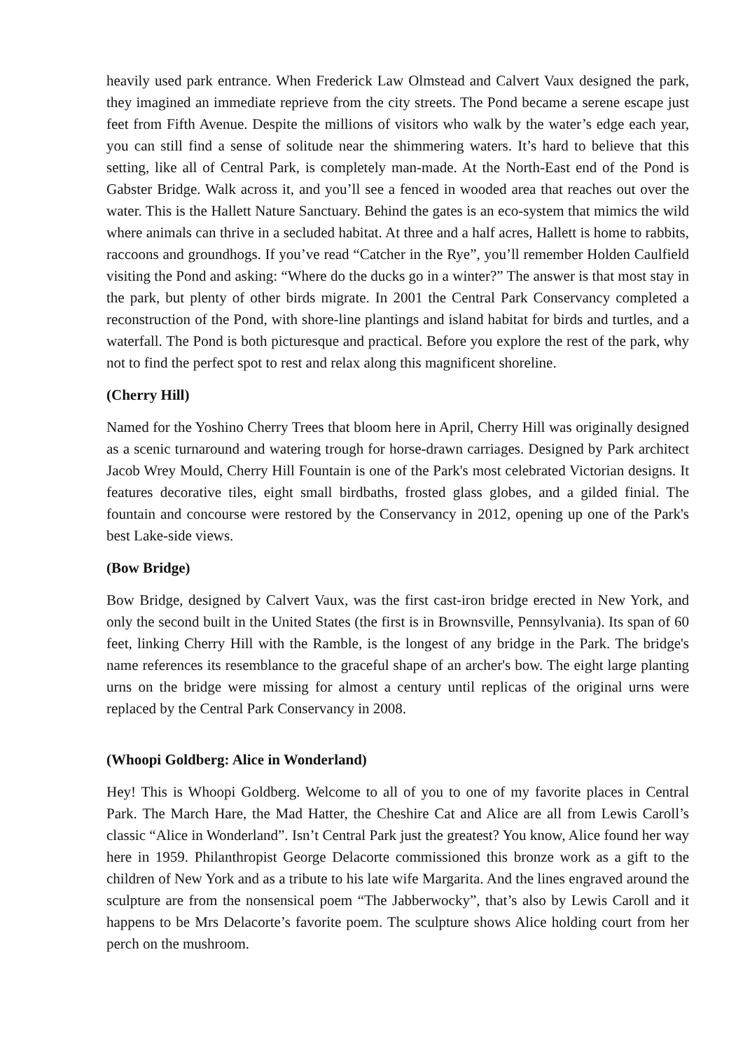heavily used park entrance. When Frederick Law Olmstead and Calvert Vaux designed the park, they imagined an immediate reprieve from the city streets. The Pond became a serene escape just feet from Fifth Avenue. Despite the millions of visitors who walk by the water’s edge each year, you can still find a sense of solitude near the shimmering waters. It’s hard to believe that this setting, like all of Central Park, is completely man-made. At the North-East end of the Pond is Gabster Bridge. Walk across it, and you’ll see a fenced in wooded area that reaches out over the water. This is the Hallett Nature Sanctuary. Behind the gates is an eco-system that mimics the wild where animals can thrive in a secluded habitat. At three and a half acres, Hallett is home to rabbits, raccoons and groundhogs. If you’ve read “Catcher in the Rye”, you’ll remember Holden Caulfield visiting the Pond and asking: “Where do the ducks go in a winter?” The answer is that most stay in the park, but plenty of other birds migrate. In 2001 the Central Park Conservancy completed a reconstruction of the Pond, with shore-line plantings and island habitat for birds and turtles, and a waterfall. The Pond is both picturesque and practical. Before you explore the rest of the park, why not to find the perfect spot to rest and relax along this magnificent shoreline.
(Cherry Hill)
Named for the Yoshino Cherry Trees that bloom here in April, Cherry Hill was originally designed as a scenic turnaround and watering trough for horse-drawn carriages. Designed by Park architect Jacob Wrey Mould, Cherry Hill Fountain is one of the Park's most celebrated Victorian designs. It features decorative tiles, eight small birdbaths, frosted glass globes, and a gilded finial. The fountain and concourse were restored by the Conservancy in 2012, opening up one of the Park's best Lake-side views.
(Bow Bridge)
Bow Bridge, designed by Calvert Vaux, was the first cast-iron bridge erected in New York, and only the second built in the United States (the first is in Brownsville, Pennsylvania). Its span of 60 feet, linking Cherry Hill with the Ramble, is the longest of any bridge in the Park. The bridge's name references its resemblance to the graceful shape of an archer's bow. The eight large planting urns on the bridge were missing for almost a century until replicas of the original urns were replaced by the Central Park Conservancy in 2008.
(Whoopi Goldberg: Alice in Wonderland)
Hey! This is Whoopi Goldberg. Welcome to all of you to one of my favorite places in Central Park. The March Hare, the Mad Hatter, the Cheshire Cat and Alice are all from Lewis Caroll’s classic “Alice in Wonderland”. Isn’t Central Park just the greatest? You know, Alice found her way here in 1959. Philanthropist George Delacorte commissioned this bronze work as a gift to the children of New York and as a tribute to his late wife Margarita. And the lines engraved around the sculpture are from the nonsensical poem “The Jabberwocky”, that’s also by Lewis Caroll and it happens to be Mrs Delacorte’s favorite poem. The sculpture shows Alice holding court from her perch on the mushroom.